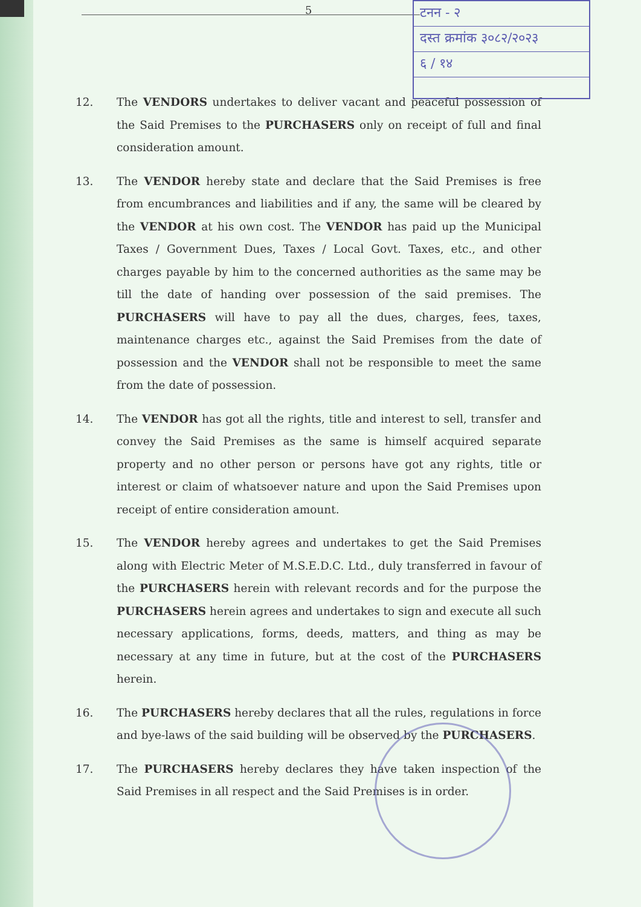5
टनन - २
दस्त क्रमांक ३०८२/२०२३
६ / १४
12. The VENDORS undertakes to deliver vacant and peaceful possession of the Said Premises to the PURCHASERS only on receipt of full and final consideration amount.
13. The VENDOR hereby state and declare that the Said Premises is free from encumbrances and liabilities and if any, the same will be cleared by the VENDOR at his own cost. The VENDOR has paid up the Municipal Taxes / Government Dues, Taxes / Local Govt. Taxes, etc., and other charges payable by him to the concerned authorities as the same may be till the date of handing over possession of the said premises. The PURCHASERS will have to pay all the dues, charges, fees, taxes, maintenance charges etc., against the Said Premises from the date of possession and the VENDOR shall not be responsible to meet the same from the date of possession.
14. The VENDOR has got all the rights, title and interest to sell, transfer and convey the Said Premises as the same is himself acquired separate property and no other person or persons have got any rights, title or interest or claim of whatsoever nature and upon the Said Premises upon receipt of entire consideration amount.
15. The VENDOR hereby agrees and undertakes to get the Said Premises along with Electric Meter of M.S.E.D.C. Ltd., duly transferred in favour of the PURCHASERS herein with relevant records and for the purpose the PURCHASERS herein agrees and undertakes to sign and execute all such necessary applications, forms, deeds, matters, and thing as may be necessary at any time in future, but at the cost of the PURCHASERS herein.
16. The PURCHASERS hereby declares that all the rules, regulations in force and bye-laws of the said building will be observed by the PURCHASERS.
17. The PURCHASERS hereby declares they have taken inspection of the Said Premises in all respect and the Said Premises is in order.